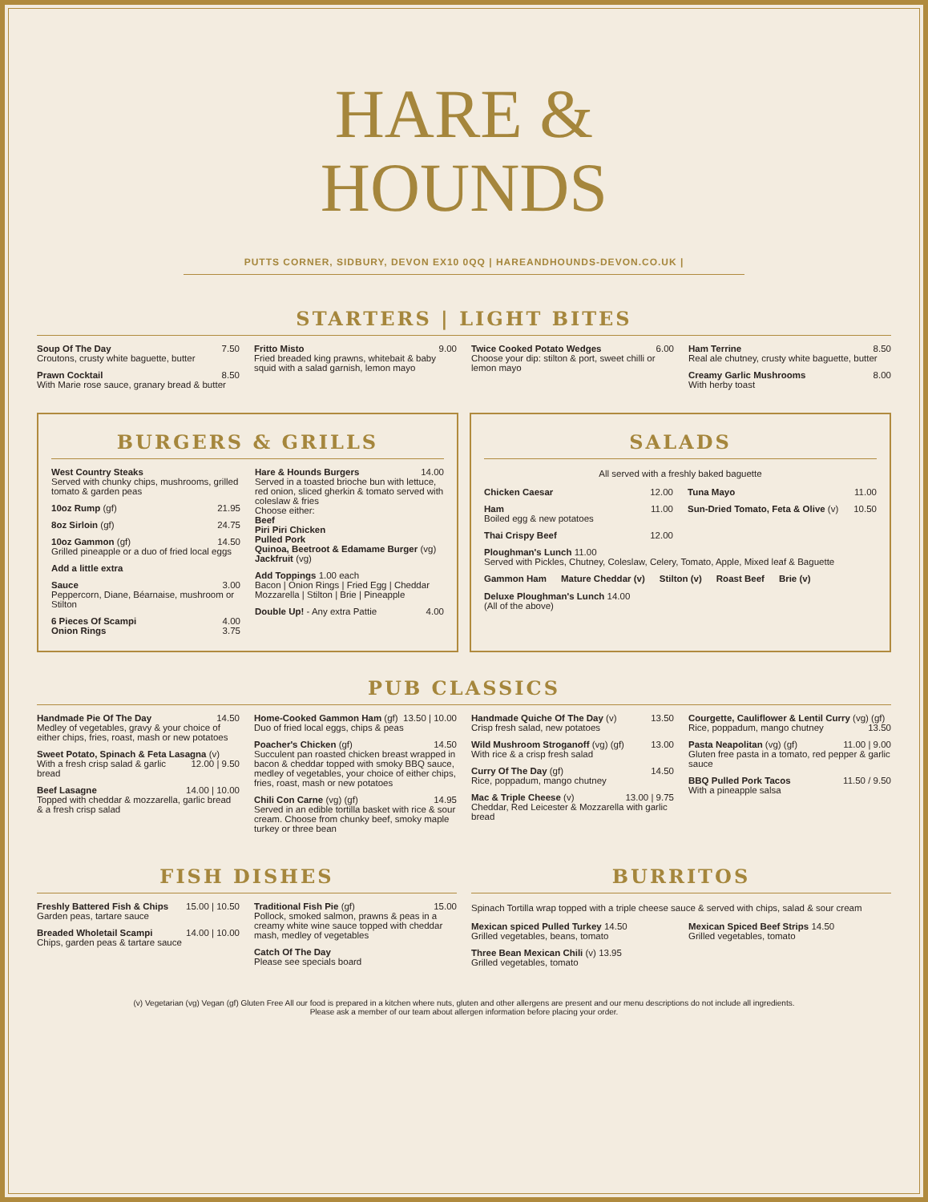HARE &
HOUNDS
PUTTS CORNER, SIDBURY, DEVON EX10 0QQ | HAREANDHOUNDS-DEVON.CO.UK |
STARTERS | LIGHT BITES
Soup Of The Day 7.50
Croutons, crusty white baguette, butter
Prawn Cocktail 8.50
With Marie rose sauce, granary bread & butter
Fritto Misto 9.00
Fried breaded king prawns, whitebait & baby squid with a salad garnish, lemon mayo
Twice Cooked Potato Wedges 6.00
Choose your dip: stilton & port, sweet chilli or lemon mayo
Ham Terrine 8.50
Real ale chutney, crusty white baguette, butter
Creamy Garlic Mushrooms 8.00
With herby toast
BURGERS & GRILLS
West Country Steaks
Served with chunky chips, mushrooms, grilled tomato & garden peas
10oz Rump (gf) 21.95
8oz Sirloin (gf) 24.75
10oz Gammon (gf) 14.50
Grilled pineapple or a duo of fried local eggs
Add a little extra
Sauce 3.00
Peppercorn, Diane, Béarnaise, mushroom or Stilton
6 Pieces Of Scampi 4.00
Onion Rings 3.75
Hare & Hounds Burgers 14.00
Served in a toasted brioche bun with lettuce, red onion, sliced gherkin & tomato served with coleslaw & fries
Choose either:
Beef
Piri Piri Chicken
Pulled Pork
Quinoa, Beetroot & Edamame Burger (vg)
Jackfruit (vg)
Add Toppings 1.00 each
Bacon | Onion Rings | Fried Egg | Cheddar Mozzarella | Stilton | Brie | Pineapple
Double Up! - Any extra Pattie 4.00
SALADS
All served with a freshly baked baguette
Chicken Caesar 12.00
Ham 11.00
Boiled egg & new potatoes
Thai Crispy Beef 12.00
Tuna Mayo 11.00
Sun-Dried Tomato, Feta & Olive (v) 10.50
Ploughman's Lunch 11.00
Served with Pickles, Chutney, Coleslaw, Celery, Tomato, Apple, Mixed leaf & Baguette
Gammon Ham Mature Cheddar (v) Stilton (v) Roast Beef Brie (v)
Deluxe Ploughman's Lunch 14.00
(All of the above)
PUB CLASSICS
Handmade Pie Of The Day 14.50
Medley of vegetables, gravy & your choice of either chips, fries, roast, mash or new potatoes
Sweet Potato, Spinach & Feta Lasagna (v) 12.00 | 9.50
With a fresh crisp salad & garlic bread
Beef Lasagne 14.00 | 10.00
Topped with cheddar & mozzarella, garlic bread & a fresh crisp salad
Home-Cooked Gammon Ham (gf) 13.50 | 10.00
Duo of fried local eggs, chips & peas
Poacher's Chicken (gf) 14.50
Succulent pan roasted chicken breast wrapped in bacon & cheddar topped with smoky BBQ sauce, medley of vegetables, your choice of either chips, fries, roast, mash or new potatoes
Chili Con Carne (vg) (gf) 14.95
Served in an edible tortilla basket with rice & sour cream. Choose from chunky beef, smoky maple turkey or three bean
Handmade Quiche Of The Day (v) 13.50
Crisp fresh salad, new potatoes
Wild Mushroom Stroganoff (vg) (gf) 13.00
With rice & a crisp fresh salad
Curry Of The Day (gf) 14.50
Rice, poppadum, mango chutney
Mac & Triple Cheese (v) 13.00 | 9.75
Cheddar, Red Leicester & Mozzarella with garlic bread
Courgette, Cauliflower & Lentil Curry (vg) (gf) 13.50
Rice, poppadum, mango chutney
Pasta Neapolitan (vg) (gf) 11.00 | 9.00
Gluten free pasta in a tomato, red pepper & garlic sauce
BBQ Pulled Pork Tacos 11.50 / 9.50
With a pineapple salsa
FISH DISHES
Freshly Battered Fish & Chips 15.00 | 10.50
Garden peas, tartare sauce
Breaded Wholetail Scampi 14.00 | 10.00
Chips, garden peas & tartare sauce
Traditional Fish Pie (gf) 15.00
Pollock, smoked salmon, prawns & peas in a creamy white wine sauce topped with cheddar mash, medley of vegetables
Catch Of The Day
Please see specials board
BURRITOS
Spinach Tortilla wrap topped with a triple cheese sauce & served with chips, salad & sour cream
Mexican spiced Pulled Turkey 14.50
Grilled vegetables, beans, tomato
Three Bean Mexican Chili (v) 13.95
Grilled vegetables, tomato
Mexican Spiced Beef Strips 14.50
Grilled vegetables, tomato
(v) Vegetarian (vg) Vegan (gf) Gluten Free All our food is prepared in a kitchen where nuts, gluten and other allergens are present and our menu descriptions do not include all ingredients.
Please ask a member of our team about allergen information before placing your order.